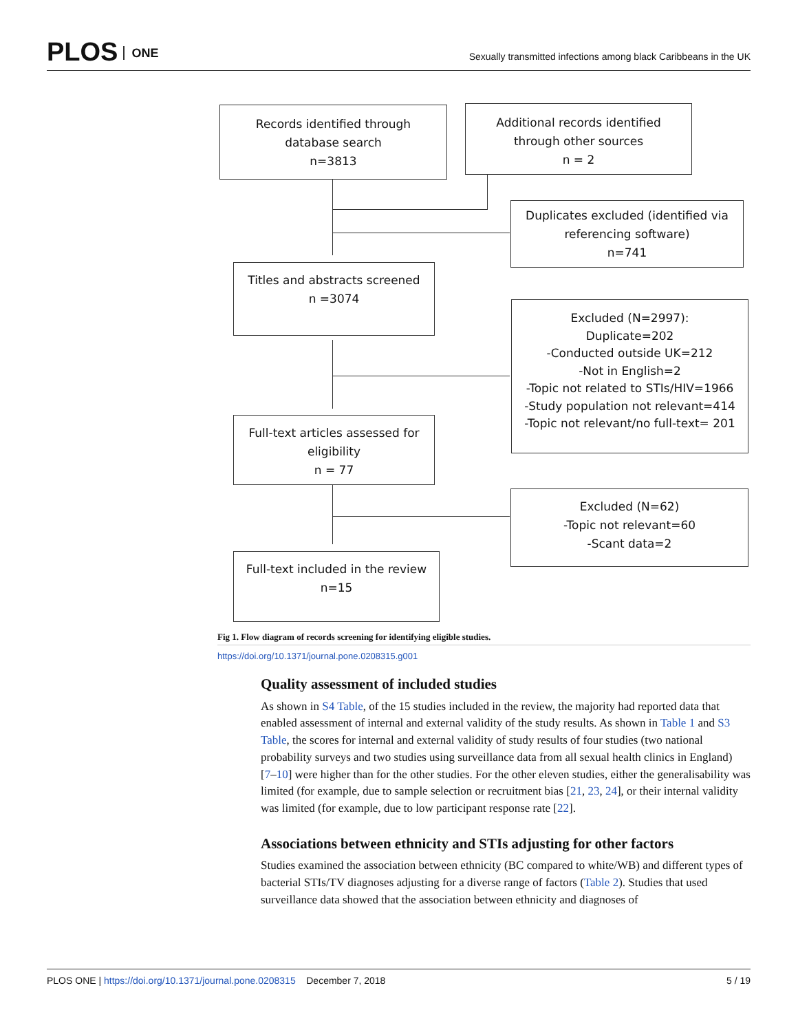PLOS ONE
Sexually transmitted infections among black Caribbeans in the UK
Records identified through
database search
n=3813
Additional records identified
through other sources
n = 2
Duplicates excluded (identified via
referencing software)
n=741
Titles and abstracts screened
n =3074
Excluded (N=2997):
Duplicate=202
-Conducted outside UK=212
-Not in English=2
-Topic not related to STIs/HIV=1966
-Study population not relevant=414
-Topic not relevant/no full-text= 201
Full-text articles assessed for
eligibility
n = 77
Excluded (N=62)
-Topic not relevant=60
-Scant data=2
Full-text included in the review
n=15
Fig 1. Flow diagram of records screening for identifying eligible studies.
https://doi.org/10.1371/journal.pone.0208315.g001
Quality assessment of included studies
As shown in S4 Table, of the 15 studies included in the review, the majority had reported data that enabled assessment of internal and external validity of the study results. As shown in Table 1 and S3 Table, the scores for internal and external validity of study results of four studies (two national probability surveys and two studies using surveillance data from all sexual health clinics in England) [7–10] were higher than for the other studies. For the other eleven studies, either the generalisability was limited (for example, due to sample selection or recruitment bias [21, 23, 24], or their internal validity was limited (for example, due to low participant response rate [22].
Associations between ethnicity and STIs adjusting for other factors
Studies examined the association between ethnicity (BC compared to white/WB) and different types of bacterial STIs/TV diagnoses adjusting for a diverse range of factors (Table 2). Studies that used surveillance data showed that the association between ethnicity and diagnoses of
PLOS ONE | https://doi.org/10.1371/journal.pone.0208315 December 7, 2018 5 / 19